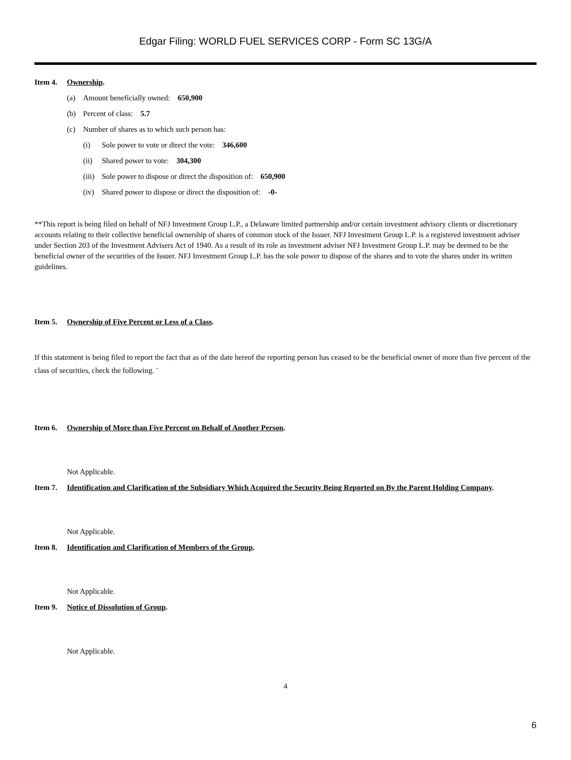Edgar Filing: WORLD FUEL SERVICES CORP - Form SC 13G/A
Item 4. Ownership.
(a) Amount beneficially owned: 650,900
(b) Percent of class: 5.7
(c) Number of shares as to which such person has:
(i) Sole power to vote or direct the vote: 346,600
(ii) Shared power to vote: 304,300
(iii) Sole power to dispose or direct the disposition of: 650,900
(iv) Shared power to dispose or direct the disposition of: -0-
**This report is being filed on behalf of NFJ Investment Group L.P., a Delaware limited partnership and/or certain investment advisory clients or discretionary accounts relating to their collective beneficial ownership of shares of common stock of the Issuer. NFJ Investment Group L.P. is a registered investment adviser under Section 203 of the Investment Advisers Act of 1940. As a result of its role as investment adviser NFJ Investment Group L.P. may be deemed to be the beneficial owner of the securities of the Issuer. NFJ Investment Group L.P. has the sole power to dispose of the shares and to vote the shares under its written guidelines.
Item 5. Ownership of Five Percent or Less of a Class.
If this statement is being filed to report the fact that as of the date hereof the reporting person has ceased to be the beneficial owner of more than five percent of the class of securities, check the following. ¨
Item 6. Ownership of More than Five Percent on Behalf of Another Person.
Not Applicable.
Item 7. Identification and Clarification of the Subsidiary Which Acquired the Security Being Reported on By the Parent Holding Company.
Not Applicable.
Item 8. Identification and Clarification of Members of the Group.
Not Applicable.
Item 9. Notice of Dissolution of Group.
Not Applicable.
4
6